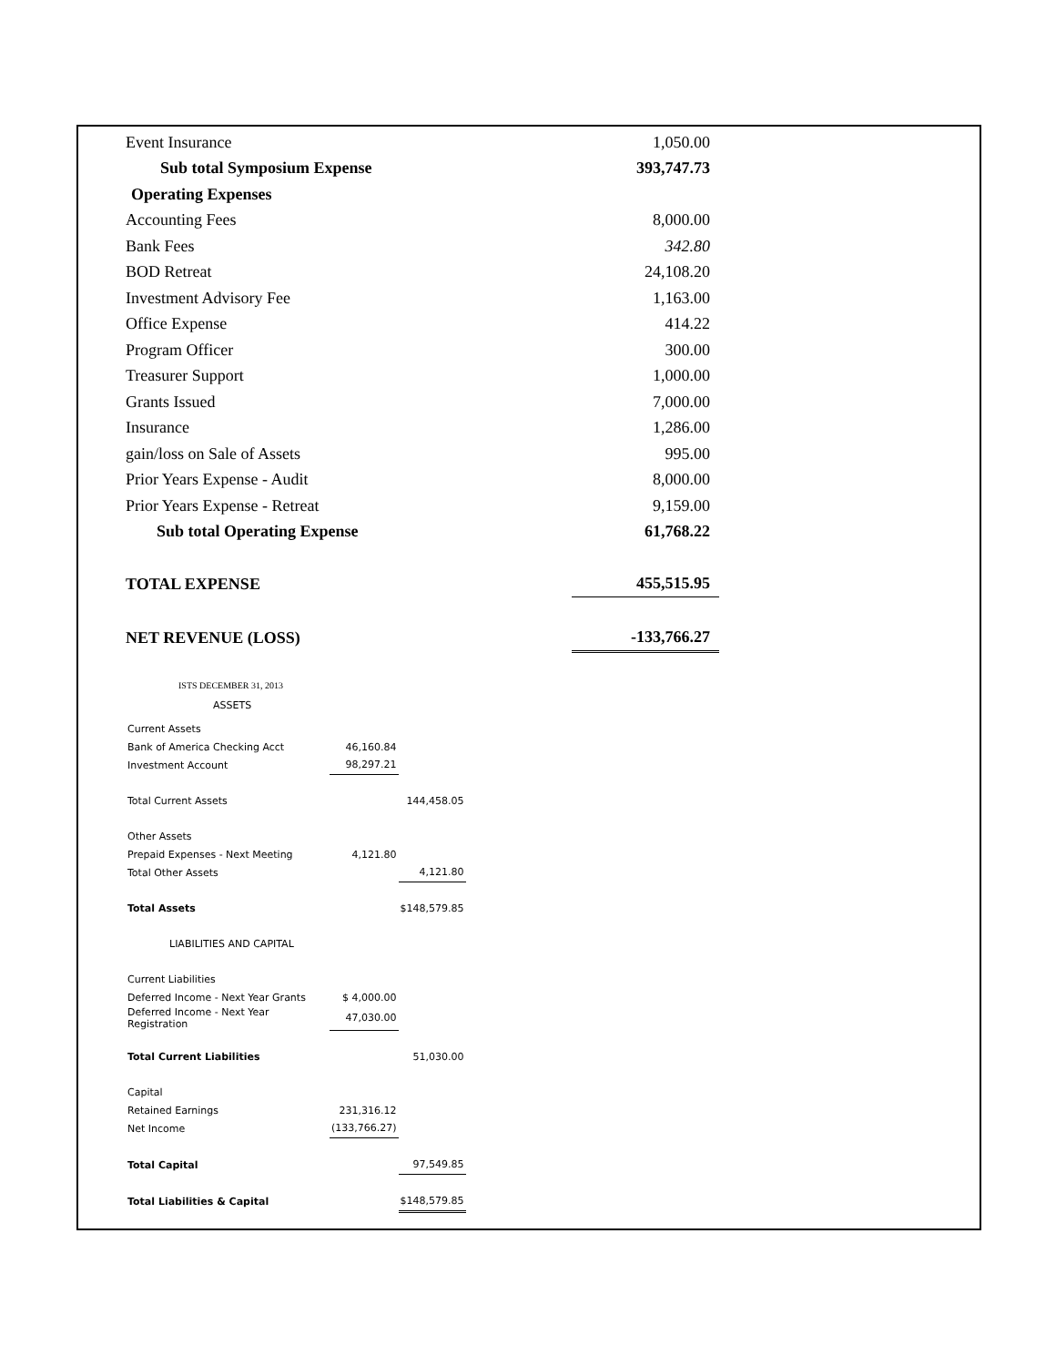| Event Insurance | 1,050.00 |
| Sub total Symposium Expense | 393,747.73 |
| Operating Expenses | |
| Accounting Fees | 8,000.00 |
| Bank Fees | 342.80 |
| BOD Retreat | 24,108.20 |
| Investment Advisory Fee | 1,163.00 |
| Office Expense | 414.22 |
| Program Officer | 300.00 |
| Treasurer Support | 1,000.00 |
| Grants Issued | 7,000.00 |
| Insurance | 1,286.00 |
| gain/loss on Sale of Assets | 995.00 |
| Prior Years Expense - Audit | 8,000.00 |
| Prior Years Expense - Retreat | 9,159.00 |
| Sub total Operating Expense | 61,768.22 |
| TOTAL EXPENSE | 455,515.95 |
| NET REVENUE (LOSS) | -133,766.27 |
ISTS DECEMBER 31, 2013
ASSETS
| Current Assets | | |
| Bank of America Checking Acct | 46,160.84 | |
| Investment Account | 98,297.21 | |
| Total Current Assets | | 144,458.05 |
| Other Assets | | |
| Prepaid Expenses - Next Meeting | 4,121.80 | |
| Total Other Assets | | 4,121.80 |
| Total Assets | | $148,579.85 |
| LIABILITIES AND CAPITAL | | |
| Current Liabilities | | |
| Deferred Income - Next Year Grants | $ 4,000.00 | |
| Deferred Income - Next Year Registration | 47,030.00 | |
| Total Current Liabilities | | 51,030.00 |
| Capital | | |
| Retained Earnings | 231,316.12 | |
| Net Income | (133,766.27) | |
| Total Capital | | 97,549.85 |
| Total Liabilities & Capital | | $148,579.85 |